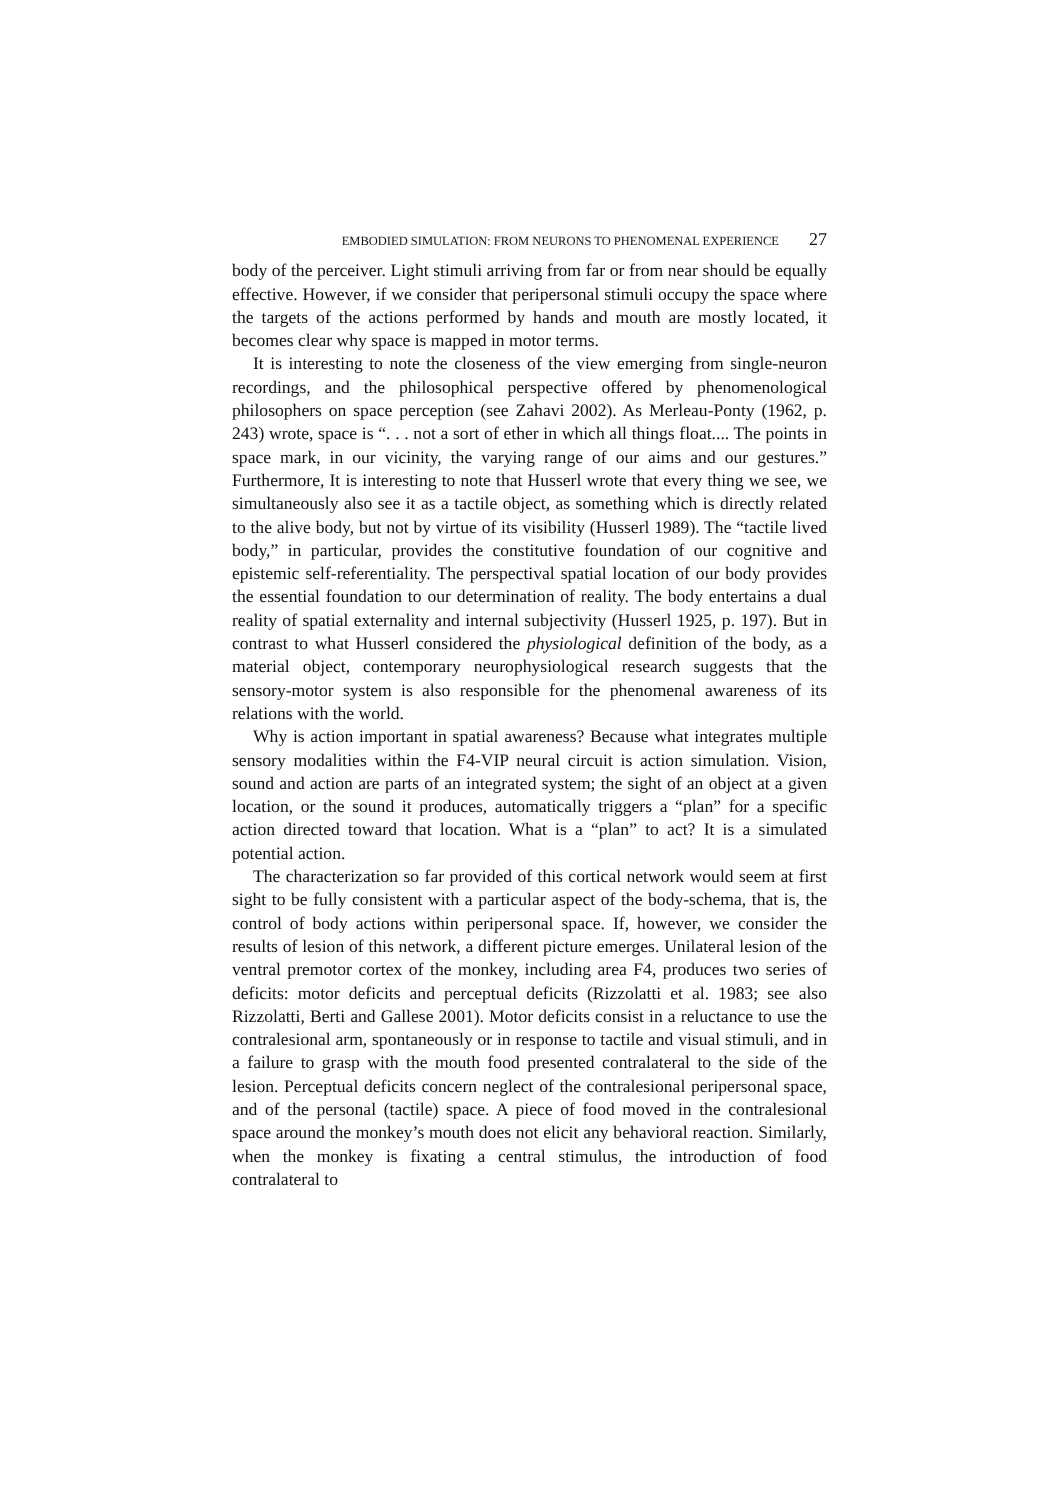EMBODIED SIMULATION: FROM NEURONS TO PHENOMENAL EXPERIENCE 27
body of the perceiver. Light stimuli arriving from far or from near should be equally effective. However, if we consider that peripersonal stimuli occupy the space where the targets of the actions performed by hands and mouth are mostly located, it becomes clear why space is mapped in motor terms.
It is interesting to note the closeness of the view emerging from single-neuron recordings, and the philosophical perspective offered by phenomenological philosophers on space perception (see Zahavi 2002). As Merleau-Ponty (1962, p. 243) wrote, space is “. . . not a sort of ether in which all things float.... The points in space mark, in our vicinity, the varying range of our aims and our gestures.” Furthermore, It is interesting to note that Husserl wrote that every thing we see, we simultaneously also see it as a tactile object, as something which is directly related to the alive body, but not by virtue of its visibility (Husserl 1989). The “tactile lived body,” in particular, provides the constitutive foundation of our cognitive and epistemic self-referentiality. The perspectival spatial location of our body provides the essential foundation to our determination of reality. The body entertains a dual reality of spatial externality and internal subjectivity (Husserl 1925, p. 197). But in contrast to what Husserl considered the physiological definition of the body, as a material object, contemporary neurophysiological research suggests that the sensory-motor system is also responsible for the phenomenal awareness of its relations with the world.
Why is action important in spatial awareness? Because what integrates multiple sensory modalities within the F4-VIP neural circuit is action simulation. Vision, sound and action are parts of an integrated system; the sight of an object at a given location, or the sound it produces, automatically triggers a “plan” for a specific action directed toward that location. What is a “plan” to act? It is a simulated potential action.
The characterization so far provided of this cortical network would seem at first sight to be fully consistent with a particular aspect of the body-schema, that is, the control of body actions within peripersonal space. If, however, we consider the results of lesion of this network, a different picture emerges. Unilateral lesion of the ventral premotor cortex of the monkey, including area F4, produces two series of deficits: motor deficits and perceptual deficits (Rizzolatti et al. 1983; see also Rizzolatti, Berti and Gallese 2001). Motor deficits consist in a reluctance to use the contralesional arm, spontaneously or in response to tactile and visual stimuli, and in a failure to grasp with the mouth food presented contralateral to the side of the lesion. Perceptual deficits concern neglect of the contralesional peripersonal space, and of the personal (tactile) space. A piece of food moved in the contralesional space around the monkey’s mouth does not elicit any behavioral reaction. Similarly, when the monkey is fixating a central stimulus, the introduction of food contralateral to